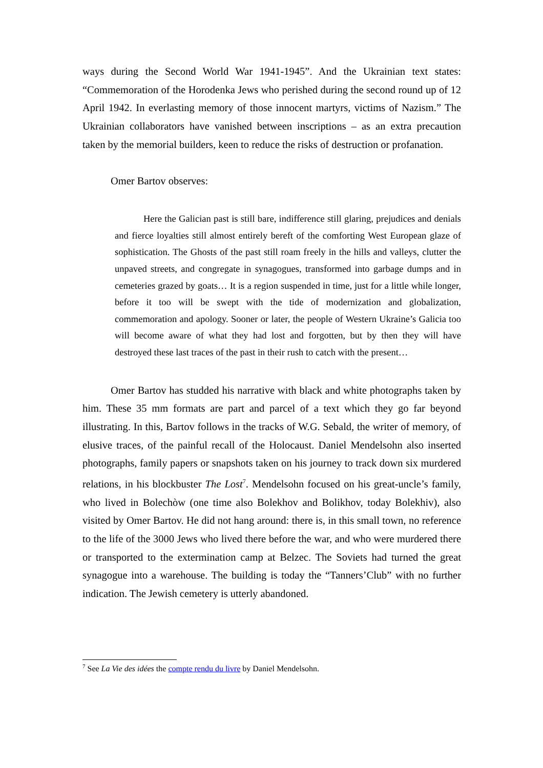ways during the Second World War 1941-1945”. And the Ukrainian text states: “Commemoration of the Horodenka Jews who perished during the second round up of 12 April 1942. In everlasting memory of those innocent martyrs, victims of Nazism.” The Ukrainian collaborators have vanished between inscriptions – as an extra precaution taken by the memorial builders, keen to reduce the risks of destruction or profanation.
Omer Bartov observes:
Here the Galician past is still bare, indifference still glaring, prejudices and denials and fierce loyalties still almost entirely bereft of the comforting West European glaze of sophistication. The Ghosts of the past still roam freely in the hills and valleys, clutter the unpaved streets, and congregate in synagogues, transformed into garbage dumps and in cemeteries grazed by goats… It is a region suspended in time, just for a little while longer, before it too will be swept with the tide of modernization and globalization, commemoration and apology. Sooner or later, the people of Western Ukraine’s Galicia too will become aware of what they had lost and forgotten, but by then they will have destroyed these last traces of the past in their rush to catch with the present…
Omer Bartov has studded his narrative with black and white photographs taken by him. These 35 mm formats are part and parcel of a text which they go far beyond illustrating. In this, Bartov follows in the tracks of W.G. Sebald, the writer of memory, of elusive traces, of the painful recall of the Holocaust. Daniel Mendelsohn also inserted photographs, family papers or snapshots taken on his journey to track down six murdered relations, in his blockbuster The Lost<sup>7</sup>. Mendelsohn focused on his great-uncle’s family, who lived in Bolechòw (one time also Bolekhov and Bolikhov, today Bolekhiv), also visited by Omer Bartov. He did not hang around: there is, in this small town, no reference to the life of the 3000 Jews who lived there before the war, and who were murdered there or transported to the extermination camp at Belzec. The Soviets had turned the great synagogue into a warehouse. The building is today the “Tanners’Club” with no further indication. The Jewish cemetery is utterly abandoned.
<sup>7</sup> See La Vie des idées the compte rendu du livre by Daniel Mendelsohn.